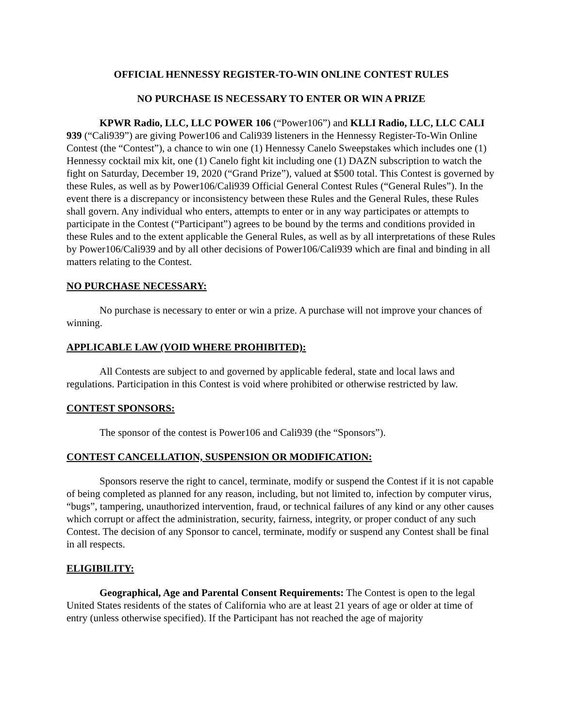OFFICIAL HENNESSY REGISTER-TO-WIN ONLINE CONTEST RULES
NO PURCHASE IS NECESSARY TO ENTER OR WIN A PRIZE
KPWR Radio, LLC, LLC POWER 106 (“Power106”) and KLLI Radio, LLC, LLC CALI 939 (“Cali939”) are giving Power106 and Cali939 listeners in the Hennessy Register-To-Win Online Contest (the “Contest”), a chance to win one (1) Hennessy Canelo Sweepstakes which includes one (1) Hennessy cocktail mix kit, one (1) Canelo fight kit including one (1) DAZN subscription to watch the fight on Saturday, December 19, 2020 (“Grand Prize”), valued at $500 total. This Contest is governed by these Rules, as well as by Power106/Cali939 Official General Contest Rules (“General Rules”). In the event there is a discrepancy or inconsistency between these Rules and the General Rules, these Rules shall govern. Any individual who enters, attempts to enter or in any way participates or attempts to participate in the Contest (“Participant”) agrees to be bound by the terms and conditions provided in these Rules and to the extent applicable the General Rules, as well as by all interpretations of these Rules by Power106/Cali939 and by all other decisions of Power106/Cali939 which are final and binding in all matters relating to the Contest.
NO PURCHASE NECESSARY:
No purchase is necessary to enter or win a prize. A purchase will not improve your chances of winning.
APPLICABLE LAW (VOID WHERE PROHIBITED):
All Contests are subject to and governed by applicable federal, state and local laws and regulations. Participation in this Contest is void where prohibited or otherwise restricted by law.
CONTEST SPONSORS:
The sponsor of the contest is Power106 and Cali939 (the “Sponsors”).
CONTEST CANCELLATION, SUSPENSION OR MODIFICATION:
Sponsors reserve the right to cancel, terminate, modify or suspend the Contest if it is not capable of being completed as planned for any reason, including, but not limited to, infection by computer virus, “bugs”, tampering, unauthorized intervention, fraud, or technical failures of any kind or any other causes which corrupt or affect the administration, security, fairness, integrity, or proper conduct of any such Contest. The decision of any Sponsor to cancel, terminate, modify or suspend any Contest shall be final in all respects.
ELIGIBILITY:
Geographical, Age and Parental Consent Requirements: The Contest is open to the legal United States residents of the states of California who are at least 21 years of age or older at time of entry (unless otherwise specified). If the Participant has not reached the age of majority